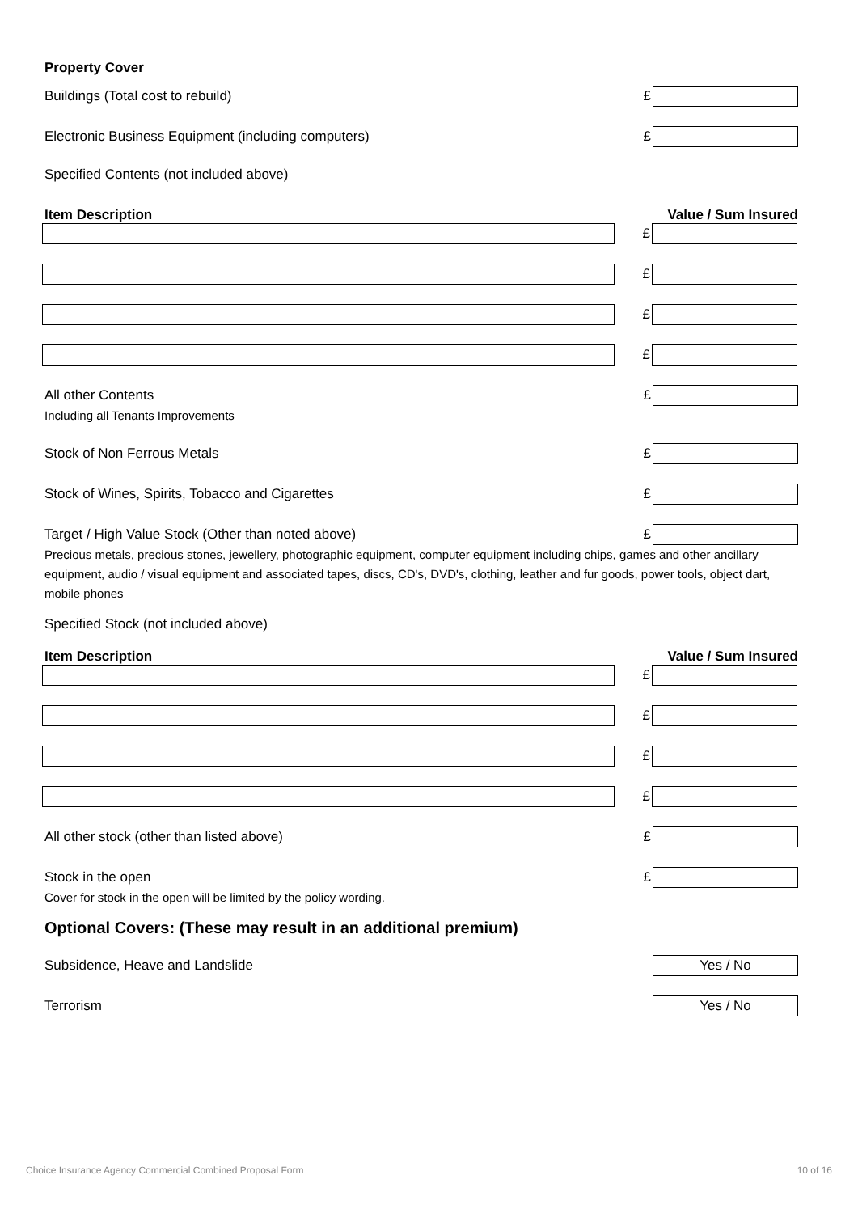Property Cover
Buildings (Total cost to rebuild) £
Electronic Business Equipment (including computers) £
Specified Contents (not included above)
Item Description Value / Sum Insured
£
£
£
£
All other Contents £
Including all Tenants Improvements
Stock of Non Ferrous Metals £
Stock of Wines, Spirits, Tobacco and Cigarettes £
Target / High Value Stock (Other than noted above) £
Precious metals, precious stones, jewellery, photographic equipment, computer equipment including chips, games and other ancillary equipment, audio / visual equipment and associated tapes, discs, CD's, DVD's, clothing, leather and fur goods, power tools, object dart, mobile phones
Specified Stock (not included above)
Item Description Value / Sum Insured
£
£
£
£
All other stock (other than listed above) £
Stock in the open £
Cover for stock in the open will be limited by the policy wording.
Optional Covers: (These may result in an additional premium)
Subsidence, Heave and Landslide
Yes / No
Terrorism
Yes / No
Choice Insurance Agency Commercial Combined Proposal Form 10 of 16